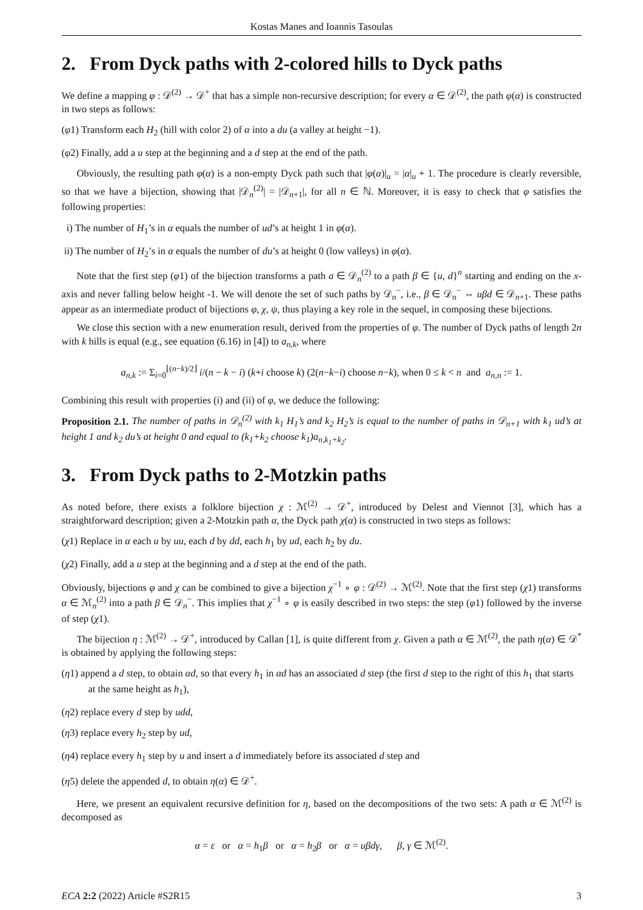Kostas Manes and Ioannis Tasoulas
2. From Dyck paths with 2-colored hills to Dyck paths
We define a mapping φ : 𝒟<sup>(2)</sup> → 𝒟<sup>+</sup> that has a simple non-recursive description; for every α ∈ 𝒟<sup>(2)</sup>, the path φ(α) is constructed in two steps as follows:
(φ1) Transform each H<sub>2</sub> (hill with color 2) of α into a du (a valley at height −1).
(φ2) Finally, add a u step at the beginning and a d step at the end of the path.
Obviously, the resulting path φ(α) is a non-empty Dyck path such that |φ(α)|<sub>u</sub> = |α|<sub>u</sub> + 1. The procedure is clearly reversible, so that we have a bijection, showing that |𝒟<sub>n</sub><sup>(2)</sup>| = |𝒟<sub>n+1</sub>|, for all n ∈ ℕ. Moreover, it is easy to check that φ satisfies the following properties:
i) The number of H<sub>1</sub>’s in α equals the number of ud’s at height 1 in φ(α).
ii) The number of H<sub>2</sub>’s in α equals the number of du’s at height 0 (low valleys) in φ(α).
Note that the first step (φ1) of the bijection transforms a path a ∈ 𝒟<sub>n</sub><sup>(2)</sup> to a path β ∈ {u, d}<sup>n</sup> starting and ending on the x-axis and never falling below height -1. We will denote the set of such paths by 𝒟<sub>n</sub><sup>−</sup>, i.e., β ∈ 𝒟<sub>n</sub><sup>−</sup> ⇔ uβd ∈ 𝒟<sub>n+1</sub>. These paths appear as an intermediate product of bijections φ, χ, ψ, thus playing a key role in the sequel, in composing these bijections.
We close this section with a new enumeration result, derived from the properties of φ. The number of Dyck paths of length 2n with k hills is equal (e.g., see equation (6.16) in [4]) to a<sub>n,k</sub>, where
a<sub>n,k</sub> := Σ<sub>i=0</sub><sup>⌊(n−k)/2⌋</sup> i/(n − k − i) (k+i choose k) (2(n−k−i) choose n−k), when 0 ≤ k < n and a<sub>n,n</sub> := 1.
Combining this result with properties (i) and (ii) of φ, we deduce the following:
Proposition 2.1. The number of paths in 𝒟<sub>n</sub><sup>(2)</sup> with k<sub>1</sub> H<sub>1</sub>’s and k<sub>2</sub> H<sub>2</sub>’s is equal to the number of paths in 𝒟<sub>n+1</sub> with k<sub>1</sub> ud’s at height 1 and k<sub>2</sub> du’s at height 0 and equal to (k<sub>1</sub>+k<sub>2</sub> choose k<sub>1</sub>)a<sub>n,k<sub>1</sub>+k<sub>2</sub></sub>.
3. From Dyck paths to 2-Motzkin paths
As noted before, there exists a folklore bijection χ : ℳ<sup>(2)</sup> → 𝒟<sup>+</sup>, introduced by Delest and Viennot [3], which has a straightforward description; given a 2-Motzkin path α, the Dyck path χ(α) is constructed in two steps as follows:
(χ1) Replace in α each u by uu, each d by dd, each h<sub>1</sub> by ud, each h<sub>2</sub> by du.
(χ2) Finally, add a u step at the beginning and a d step at the end of the path.
Obviously, bijections φ and χ can be combined to give a bijection χ<sup>−1</sup> ∘ φ : 𝒟<sup>(2)</sup> → ℳ<sup>(2)</sup>. Note that the first step (χ1) transforms α ∈ ℳ<sub>n</sub><sup>(2)</sup> into a path β ∈ 𝒟<sub>n</sub><sup>−</sup>. This implies that χ<sup>−1</sup> ∘ φ is easily described in two steps: the step (φ1) followed by the inverse of step (χ1).
The bijection η : ℳ<sup>(2)</sup> → 𝒟<sup>+</sup>, introduced by Callan [1], is quite different from χ. Given a path α ∈ ℳ<sup>(2)</sup>, the path η(α) ∈ 𝒟<sup>*</sup> is obtained by applying the following steps:
(η1) append a d step, to obtain αd, so that every h<sub>1</sub> in αd has an associated d step (the first d step to the right of this h<sub>1</sub> that starts at the same height as h<sub>1</sub>),
(η2) replace every d step by udd,
(η3) replace every h<sub>2</sub> step by ud,
(η4) replace every h<sub>1</sub> step by u and insert a d immediately before its associated d step and
(η5) delete the appended d, to obtain η(α) ∈ 𝒟<sup>+</sup>.
Here, we present an equivalent recursive definition for η, based on the decompositions of the two sets: A path α ∈ ℳ<sup>(2)</sup> is decomposed as
α = ε or α = h<sub>1</sub>β or α = h<sub>2</sub>β or α = uβdγ, β, γ ∈ ℳ<sup>(2)</sup>.
ECA 2:2 (2022) Article #S2R15 3